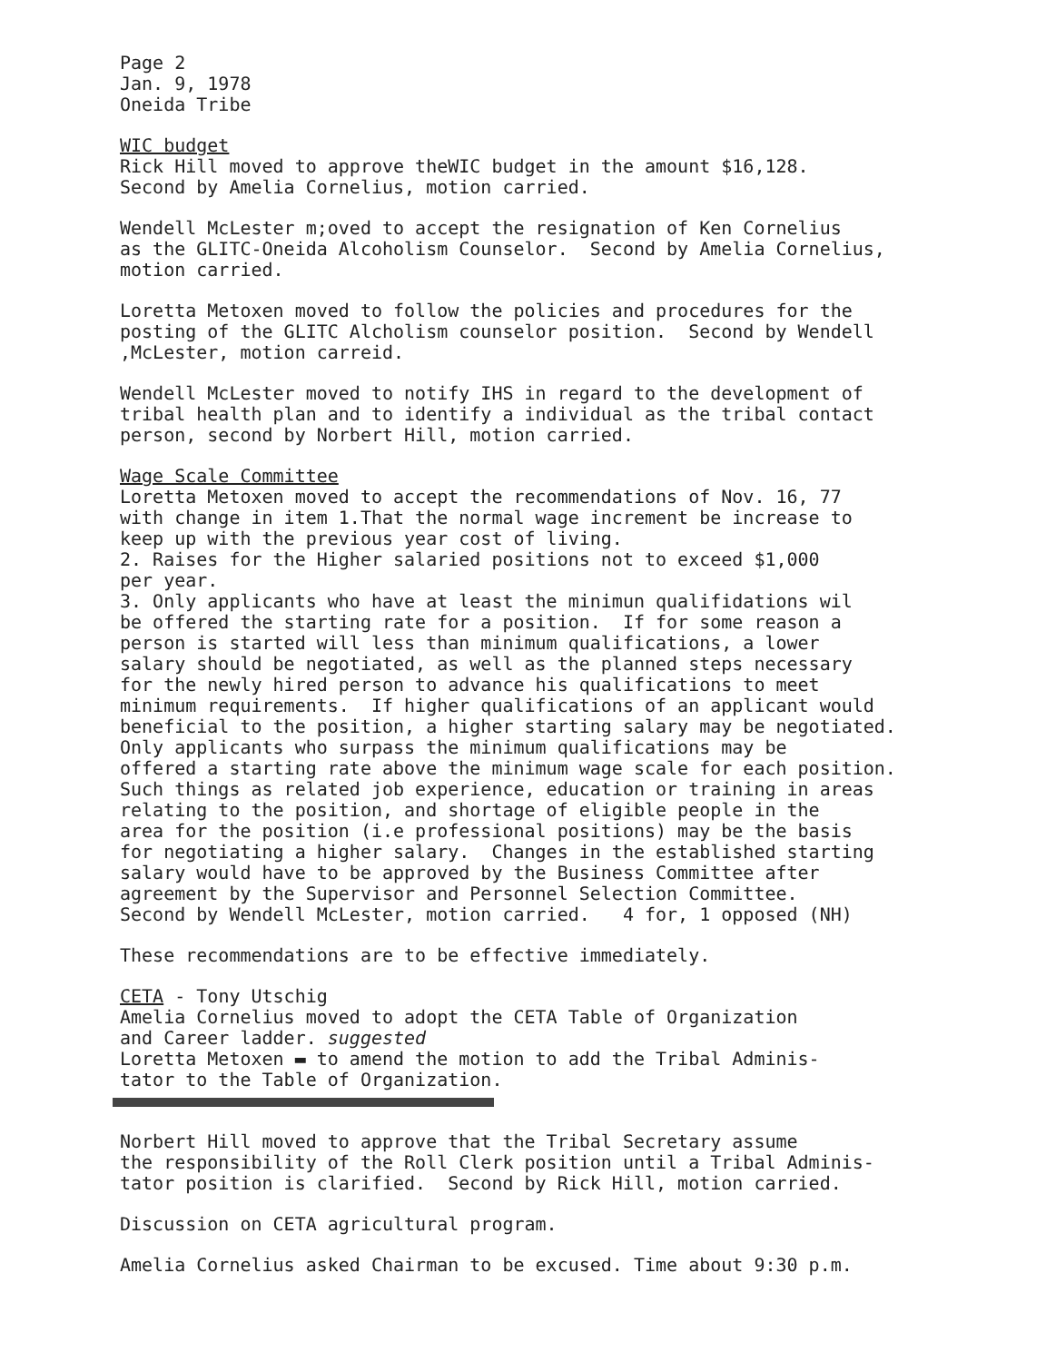Page 2 Jan. 9, 1978 Oneida Tribe
WIC budget Rick Hill moved to approve theWIC budget in the amount $16,128. Second by Amelia Cornelius, motion carried.
Wendell McLester m;oved to accept the resignation of Ken Cornelius as the GLITC-Oneida Alcoholism Counselor. Second by Amelia Cornelius, motion carried.
Loretta Metoxen moved to follow the policies and procedures for the posting of the GLITC Alcholism counselor position. Second by Wendell ,McLester, motion carreid.
Wendell McLester moved to notify IHS in regard to the development of tribal health plan and to identify a individual as the tribal contact person, second by Norbert Hill, motion carried.
Wage Scale Committee Loretta Metoxen moved to accept the recommendations of Nov. 16, 77 with change in item 1.That the normal wage increment be increase to keep up with the previous year cost of living. 2. Raises for the Higher salaried positions not to exceed $1,000 per year. 3. Only applicants who have at least the minimun qualifidations wil be offered the starting rate for a position. If for some reason a person is started will less than minimum qualifications, a lower salary should be negotiated, as well as the planned steps necessary for the newly hired person to advance his qualifications to meet minimum requirements. If higher qualifications of an applicant would beneficial to the position, a higher starting salary may be negotiated. Only applicants who surpass the minimum qualifications may be offered a starting rate above the minimum wage scale for each position. Such things as related job experience, education or training in areas relating to the position, and shortage of eligible people in the area for the position (i.e professional positions) may be the basis for negotiating a higher salary. Changes in the established starting salary would have to be approved by the Business Committee after agreement by the Supervisor and Personnel Selection Committee. Second by Wendell McLester, motion carried. 4 for, 1 opposed (NH)
These recommendations are to be effective immediately.
CETA - Tony Utschig Amelia Cornelius moved to adopt the CETA Table of Organization and Career ladder. suggested Loretta Metoxen ▬ to amend the motion to add the Tribal Adminis- tator to the Table of Organization.
Norbert Hill moved to approve that the Tribal Secretary assume the responsibility of the Roll Clerk position until a Tribal Adminis- tator position is clarified. Second by Rick Hill, motion carried.
Discussion on CETA agricultural program.
Amelia Cornelius asked Chairman to be excused. Time about 9:30 p.m.